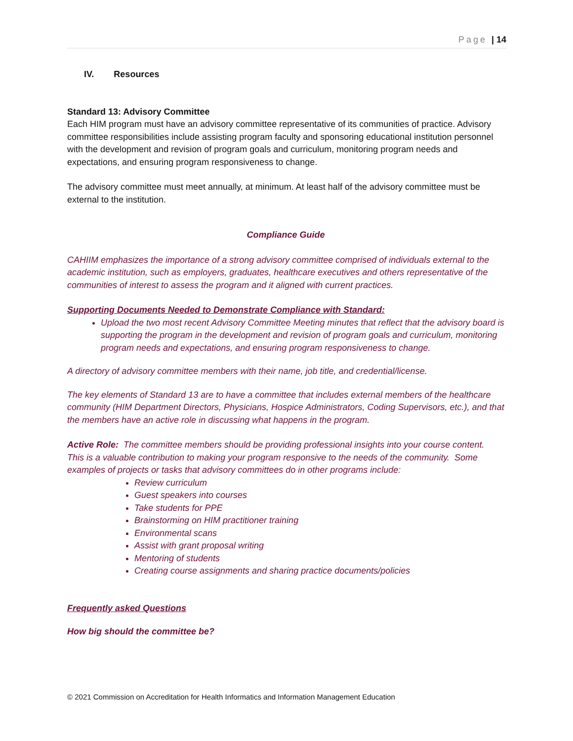Page | 14
IV. Resources
Standard 13: Advisory Committee
Each HIM program must have an advisory committee representative of its communities of practice. Advisory committee responsibilities include assisting program faculty and sponsoring educational institution personnel with the development and revision of program goals and curriculum, monitoring program needs and expectations, and ensuring program responsiveness to change.
The advisory committee must meet annually, at minimum. At least half of the advisory committee must be external to the institution.
Compliance Guide
CAHIIM emphasizes the importance of a strong advisory committee comprised of individuals external to the academic institution, such as employers, graduates, healthcare executives and others representative of the communities of interest to assess the program and it aligned with current practices.
Supporting Documents Needed to Demonstrate Compliance with Standard:
Upload the two most recent Advisory Committee Meeting minutes that reflect that the advisory board is supporting the program in the development and revision of program goals and curriculum, monitoring program needs and expectations, and ensuring program responsiveness to change.
A directory of advisory committee members with their name, job title, and credential/license.
The key elements of Standard 13 are to have a committee that includes external members of the healthcare community (HIM Department Directors, Physicians, Hospice Administrators, Coding Supervisors, etc.), and that the members have an active role in discussing what happens in the program.
Active Role: The committee members should be providing professional insights into your course content. This is a valuable contribution to making your program responsive to the needs of the community. Some examples of projects or tasks that advisory committees do in other programs include:
Review curriculum
Guest speakers into courses
Take students for PPE
Brainstorming on HIM practitioner training
Environmental scans
Assist with grant proposal writing
Mentoring of students
Creating course assignments and sharing practice documents/policies
Frequently asked Questions
How big should the committee be?
© 2021 Commission on Accreditation for Health Informatics and Information Management Education